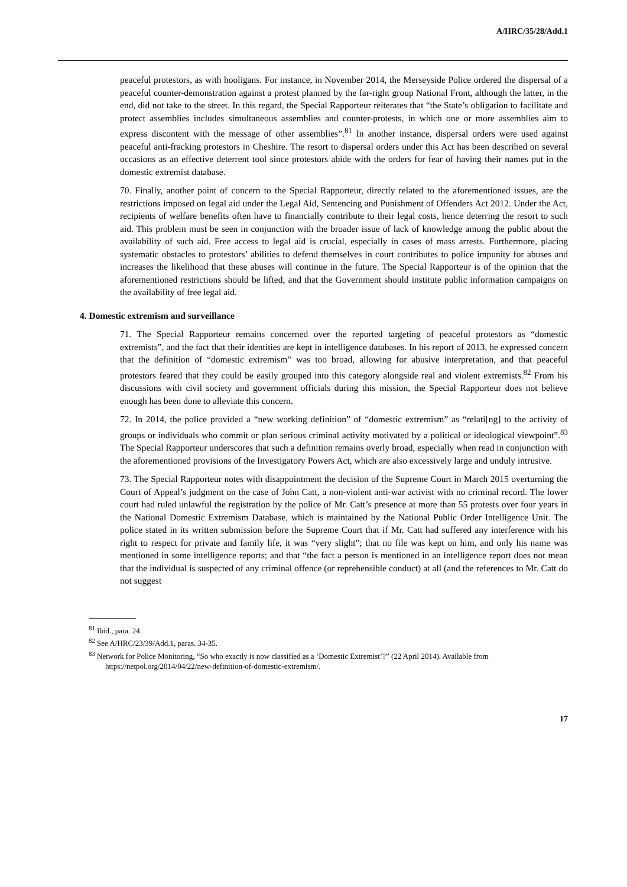A/HRC/35/28/Add.1
peaceful protestors, as with hooligans. For instance, in November 2014, the Merseyside Police ordered the dispersal of a peaceful counter-demonstration against a protest planned by the far-right group National Front, although the latter, in the end, did not take to the street. In this regard, the Special Rapporteur reiterates that “the State’s obligation to facilitate and protect assemblies includes simultaneous assemblies and counter-protests, in which one or more assemblies aim to express discontent with the message of other assemblies”.<sup>81</sup> In another instance, dispersal orders were used against peaceful anti-fracking protestors in Cheshire. The resort to dispersal orders under this Act has been described on several occasions as an effective deterrent tool since protestors abide with the orders for fear of having their names put in the domestic extremist database.
70. Finally, another point of concern to the Special Rapporteur, directly related to the aforementioned issues, are the restrictions imposed on legal aid under the Legal Aid, Sentencing and Punishment of Offenders Act 2012. Under the Act, recipients of welfare benefits often have to financially contribute to their legal costs, hence deterring the resort to such aid. This problem must be seen in conjunction with the broader issue of lack of knowledge among the public about the availability of such aid. Free access to legal aid is crucial, especially in cases of mass arrests. Furthermore, placing systematic obstacles to protestors’ abilities to defend themselves in court contributes to police impunity for abuses and increases the likelihood that these abuses will continue in the future. The Special Rapporteur is of the opinion that the aforementioned restrictions should be lifted, and that the Government should institute public information campaigns on the availability of free legal aid.
4. Domestic extremism and surveillance
71. The Special Rapporteur remains concerned over the reported targeting of peaceful protestors as “domestic extremists”, and the fact that their identities are kept in intelligence databases. In his report of 2013, he expressed concern that the definition of “domestic extremism” was too broad, allowing for abusive interpretation, and that peaceful protestors feared that they could be easily grouped into this category alongside real and violent extremists.<sup>82</sup> From his discussions with civil society and government officials during this mission, the Special Rapporteur does not believe enough has been done to alleviate this concern.
72. In 2014, the police provided a “new working definition” of “domestic extremism” as “relati[ng] to the activity of groups or individuals who commit or plan serious criminal activity motivated by a political or ideological viewpoint”.<sup>83</sup> The Special Rapporteur underscores that such a definition remains overly broad, especially when read in conjunction with the aforementioned provisions of the Investigatory Powers Act, which are also excessively large and unduly intrusive.
73. The Special Rapporteur notes with disappointment the decision of the Supreme Court in March 2015 overturning the Court of Appeal’s judgment on the case of John Catt, a non-violent anti-war activist with no criminal record. The lower court had ruled unlawful the registration by the police of Mr. Catt’s presence at more than 55 protests over four years in the National Domestic Extremism Database, which is maintained by the National Public Order Intelligence Unit. The police stated in its written submission before the Supreme Court that if Mr. Catt had suffered any interference with his right to respect for private and family life, it was “very slight”; that no file was kept on him, and only his name was mentioned in some intelligence reports; and that “the fact a person is mentioned in an intelligence report does not mean that the individual is suspected of any criminal offence (or reprehensible conduct) at all (and the references to Mr. Catt do not suggest
<sup>81</sup> Ibid., para. 24.
<sup>82</sup> See A/HRC/23/39/Add.1, paras. 34-35.
<sup>83</sup> Network for Police Monitoring, “So who exactly is now classified as a ‘Domestic Extremist’?” (22 April 2014). Available from https://netpol.org/2014/04/22/new-definition-of-domestic-extremism/.
17